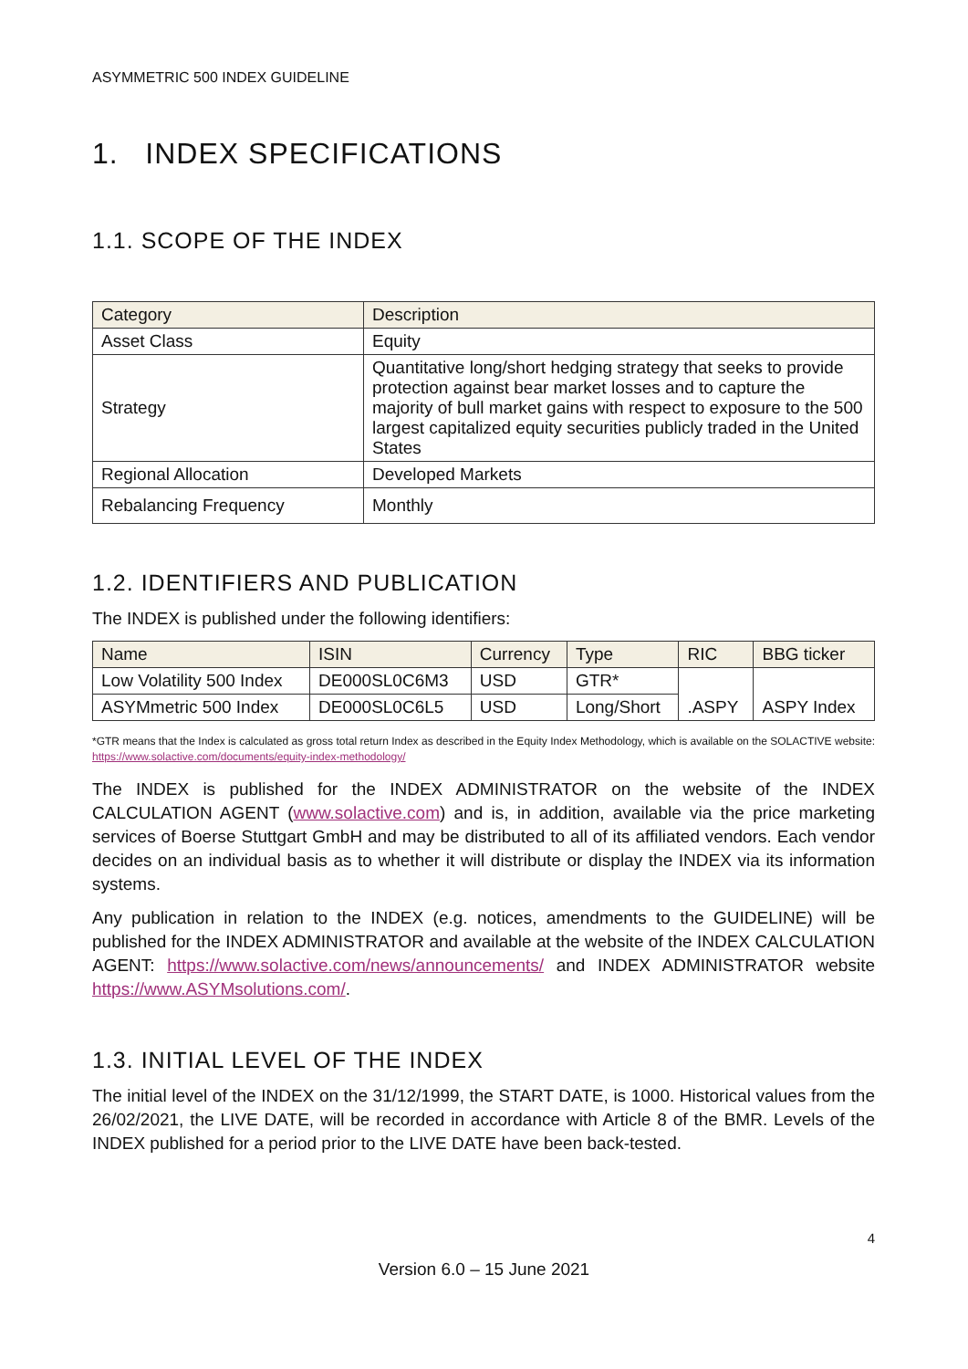ASYMMETRIC 500 INDEX GUIDELINE
1. INDEX SPECIFICATIONS
1.1. SCOPE OF THE INDEX
| Category | Description |
| --- | --- |
| Asset Class | Equity |
| Strategy | Quantitative long/short hedging strategy that seeks to provide protection against bear market losses and to capture the majority of bull market gains with respect to exposure to the 500 largest capitalized equity securities publicly traded in the United States |
| Regional Allocation | Developed Markets |
| Rebalancing Frequency | Monthly |
1.2. IDENTIFIERS AND PUBLICATION
The INDEX is published under the following identifiers:
| Name | ISIN | Currency | Type | RIC | BBG ticker |
| --- | --- | --- | --- | --- | --- |
| Low Volatility 500 Index | DE000SL0C6M3 | USD | GTR* | .ASPY | ASPY Index |
| ASYMmetric 500 Index | DE000SL0C6L5 | USD | Long/Short | | |
*GTR means that the Index is calculated as gross total return Index as described in the Equity Index Methodology, which is available on the SOLACTIVE website: https://www.solactive.com/documents/equity-index-methodology/
The INDEX is published for the INDEX ADMINISTRATOR on the website of the INDEX CALCULATION AGENT (www.solactive.com) and is, in addition, available via the price marketing services of Boerse Stuttgart GmbH and may be distributed to all of its affiliated vendors. Each vendor decides on an individual basis as to whether it will distribute or display the INDEX via its information systems.
Any publication in relation to the INDEX (e.g. notices, amendments to the GUIDELINE) will be published for the INDEX ADMINISTRATOR and available at the website of the INDEX CALCULATION AGENT: https://www.solactive.com/news/announcements/ and INDEX ADMINISTRATOR website https://www.ASYMsolutions.com/.
1.3. INITIAL LEVEL OF THE INDEX
The initial level of the INDEX on the 31/12/1999, the START DATE, is 1000. Historical values from the 26/02/2021, the LIVE DATE, will be recorded in accordance with Article 8 of the BMR. Levels of the INDEX published for a period prior to the LIVE DATE have been back-tested.
4
Version 6.0 – 15 June 2021